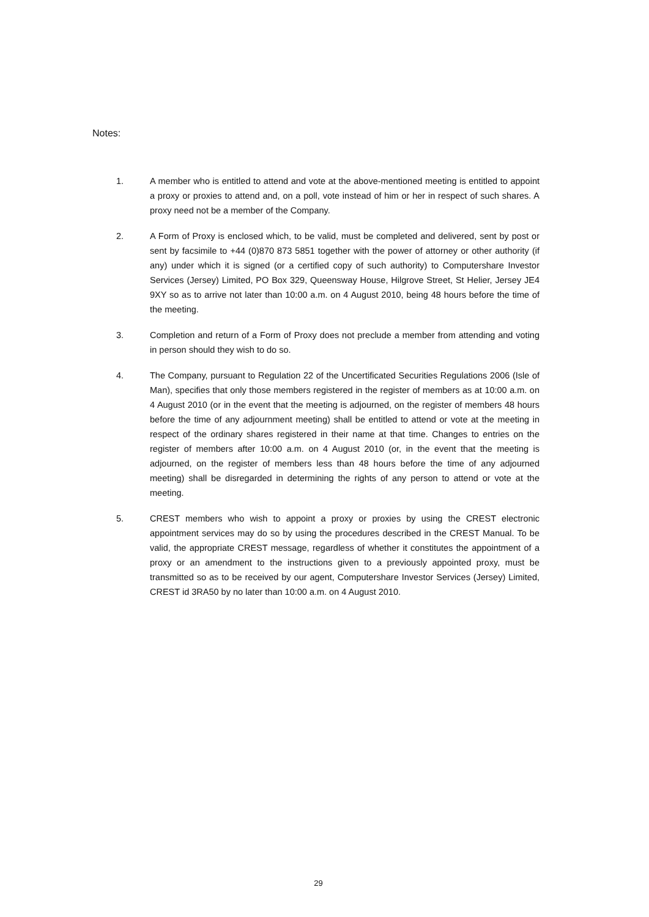Notes:
1. A member who is entitled to attend and vote at the above-mentioned meeting is entitled to appoint a proxy or proxies to attend and, on a poll, vote instead of him or her in respect of such shares. A proxy need not be a member of the Company.
2. A Form of Proxy is enclosed which, to be valid, must be completed and delivered, sent by post or sent by facsimile to +44 (0)870 873 5851 together with the power of attorney or other authority (if any) under which it is signed (or a certified copy of such authority) to Computershare Investor Services (Jersey) Limited, PO Box 329, Queensway House, Hilgrove Street, St Helier, Jersey JE4 9XY so as to arrive not later than 10:00 a.m. on 4 August 2010, being 48 hours before the time of the meeting.
3. Completion and return of a Form of Proxy does not preclude a member from attending and voting in person should they wish to do so.
4. The Company, pursuant to Regulation 22 of the Uncertificated Securities Regulations 2006 (Isle of Man), specifies that only those members registered in the register of members as at 10:00 a.m. on 4 August 2010 (or in the event that the meeting is adjourned, on the register of members 48 hours before the time of any adjournment meeting) shall be entitled to attend or vote at the meeting in respect of the ordinary shares registered in their name at that time. Changes to entries on the register of members after 10:00 a.m. on 4 August 2010 (or, in the event that the meeting is adjourned, on the register of members less than 48 hours before the time of any adjourned meeting) shall be disregarded in determining the rights of any person to attend or vote at the meeting.
5. CREST members who wish to appoint a proxy or proxies by using the CREST electronic appointment services may do so by using the procedures described in the CREST Manual. To be valid, the appropriate CREST message, regardless of whether it constitutes the appointment of a proxy or an amendment to the instructions given to a previously appointed proxy, must be transmitted so as to be received by our agent, Computershare Investor Services (Jersey) Limited, CREST id 3RA50 by no later than 10:00 a.m. on 4 August 2010.
29